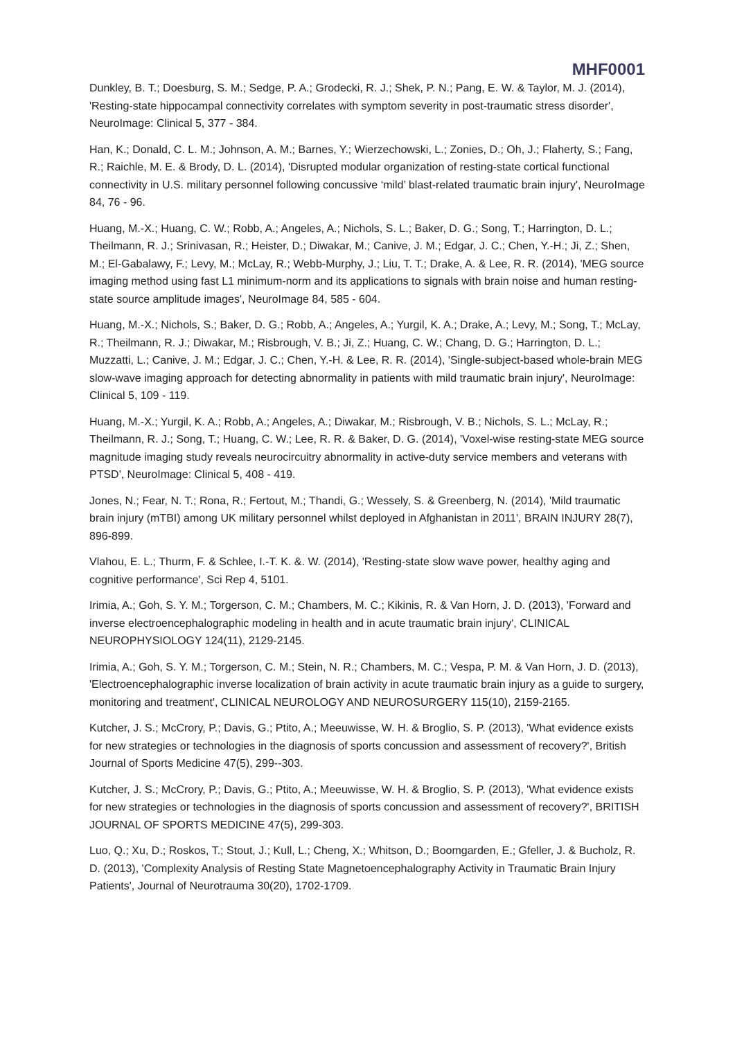MHF0001
Dunkley, B. T.; Doesburg, S. M.; Sedge, P. A.; Grodecki, R. J.; Shek, P. N.; Pang, E. W. & Taylor, M. J. (2014), 'Resting-state hippocampal connectivity correlates with symptom severity in post-traumatic stress disorder', NeuroImage: Clinical 5, 377 - 384.
Han, K.; Donald, C. L. M.; Johnson, A. M.; Barnes, Y.; Wierzechowski, L.; Zonies, D.; Oh, J.; Flaherty, S.; Fang, R.; Raichle, M. E. & Brody, D. L. (2014), 'Disrupted modular organization of resting-state cortical functional connectivity in U.S. military personnel following concussive ‘mild’ blast-related traumatic brain injury', NeuroImage 84, 76 - 96.
Huang, M.-X.; Huang, C. W.; Robb, A.; Angeles, A.; Nichols, S. L.; Baker, D. G.; Song, T.; Harrington, D. L.; Theilmann, R. J.; Srinivasan, R.; Heister, D.; Diwakar, M.; Canive, J. M.; Edgar, J. C.; Chen, Y.-H.; Ji, Z.; Shen, M.; El-Gabalawy, F.; Levy, M.; McLay, R.; Webb-Murphy, J.; Liu, T. T.; Drake, A. & Lee, R. R. (2014), 'MEG source imaging method using fast L1 minimum-norm and its applications to signals with brain noise and human resting-state source amplitude images', NeuroImage 84, 585 - 604.
Huang, M.-X.; Nichols, S.; Baker, D. G.; Robb, A.; Angeles, A.; Yurgil, K. A.; Drake, A.; Levy, M.; Song, T.; McLay, R.; Theilmann, R. J.; Diwakar, M.; Risbrough, V. B.; Ji, Z.; Huang, C. W.; Chang, D. G.; Harrington, D. L.; Muzzatti, L.; Canive, J. M.; Edgar, J. C.; Chen, Y.-H. & Lee, R. R. (2014), 'Single-subject-based whole-brain MEG slow-wave imaging approach for detecting abnormality in patients with mild traumatic brain injury', NeuroImage: Clinical 5, 109 - 119.
Huang, M.-X.; Yurgil, K. A.; Robb, A.; Angeles, A.; Diwakar, M.; Risbrough, V. B.; Nichols, S. L.; McLay, R.; Theilmann, R. J.; Song, T.; Huang, C. W.; Lee, R. R. & Baker, D. G. (2014), 'Voxel-wise resting-state MEG source magnitude imaging study reveals neurocircuitry abnormality in active-duty service members and veterans with PTSD', NeuroImage: Clinical 5, 408 - 419.
Jones, N.; Fear, N. T.; Rona, R.; Fertout, M.; Thandi, G.; Wessely, S. & Greenberg, N. (2014), 'Mild traumatic brain injury (mTBI) among UK military personnel whilst deployed in Afghanistan in 2011', BRAIN INJURY 28(7), 896-899.
Vlahou, E. L.; Thurm, F. & Schlee, I.-T. K. &. W. (2014), 'Resting-state slow wave power, healthy aging and cognitive performance', Sci Rep 4, 5101.
Irimia, A.; Goh, S. Y. M.; Torgerson, C. M.; Chambers, M. C.; Kikinis, R. & Van Horn, J. D. (2013), 'Forward and inverse electroencephalographic modeling in health and in acute traumatic brain injury', CLINICAL NEUROPHYSIOLOGY 124(11), 2129-2145.
Irimia, A.; Goh, S. Y. M.; Torgerson, C. M.; Stein, N. R.; Chambers, M. C.; Vespa, P. M. & Van Horn, J. D. (2013), 'Electroencephalographic inverse localization of brain activity in acute traumatic brain injury as a guide to surgery, monitoring and treatment', CLINICAL NEUROLOGY AND NEUROSURGERY 115(10), 2159-2165.
Kutcher, J. S.; McCrory, P.; Davis, G.; Ptito, A.; Meeuwisse, W. H. & Broglio, S. P. (2013), 'What evidence exists for new strategies or technologies in the diagnosis of sports concussion and assessment of recovery?', British Journal of Sports Medicine 47(5), 299--303.
Kutcher, J. S.; McCrory, P.; Davis, G.; Ptito, A.; Meeuwisse, W. H. & Broglio, S. P. (2013), 'What evidence exists for new strategies or technologies in the diagnosis of sports concussion and assessment of recovery?', BRITISH JOURNAL OF SPORTS MEDICINE 47(5), 299-303.
Luo, Q.; Xu, D.; Roskos, T.; Stout, J.; Kull, L.; Cheng, X.; Whitson, D.; Boomgarden, E.; Gfeller, J. & Bucholz, R. D. (2013), 'Complexity Analysis of Resting State Magnetoencephalography Activity in Traumatic Brain Injury Patients', Journal of Neurotrauma 30(20), 1702-1709.